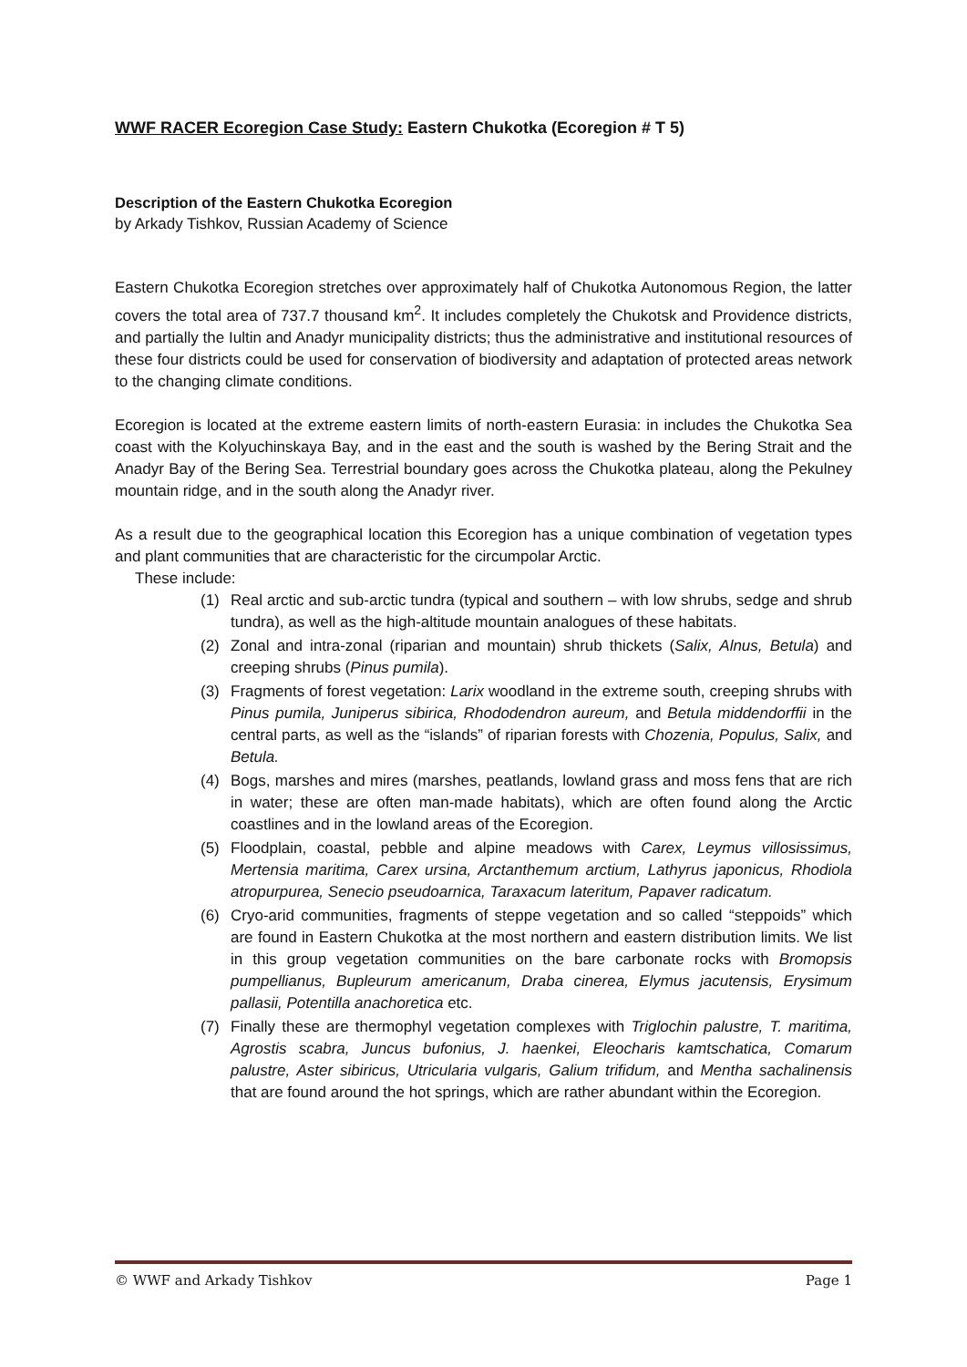WWF RACER Ecoregion Case Study: Eastern Chukotka (Ecoregion # T 5)
Description of the Eastern Chukotka Ecoregion
by Arkady Tishkov, Russian Academy of Science
Eastern Chukotka Ecoregion stretches over approximately half of Chukotka Autonomous Region, the latter covers the total area of 737.7 thousand km<sup>2</sup>. It includes completely the Chukotsk and Providence districts, and partially the Iultin and Anadyr municipality districts; thus the administrative and institutional resources of these four districts could be used for conservation of biodiversity and adaptation of protected areas network to the changing climate conditions.
Ecoregion is located at the extreme eastern limits of north-eastern Eurasia: in includes the Chukotka Sea coast with the Kolyuchinskaya Bay, and in the east and the south is washed by the Bering Strait and the Anadyr Bay of the Bering Sea. Terrestrial boundary goes across the Chukotka plateau, along the Pekulney mountain ridge, and in the south along the Anadyr river.
As a result due to the geographical location this Ecoregion has a unique combination of vegetation types and plant communities that are characteristic for the circumpolar Arctic.
These include:
(1) Real arctic and sub-arctic tundra (typical and southern – with low shrubs, sedge and shrub tundra), as well as the high-altitude mountain analogues of these habitats.
(2) Zonal and intra-zonal (riparian and mountain) shrub thickets (Salix, Alnus, Betula) and creeping shrubs (Pinus pumila).
(3) Fragments of forest vegetation: Larix woodland in the extreme south, creeping shrubs with Pinus pumila, Juniperus sibirica, Rhododendron aureum, and Betula middendorffii in the central parts, as well as the “islands” of riparian forests with Chozenia, Populus, Salix, and Betula.
(4) Bogs, marshes and mires (marshes, peatlands, lowland grass and moss fens that are rich in water; these are often man-made habitats), which are often found along the Arctic coastlines and in the lowland areas of the Ecoregion.
(5) Floodplain, coastal, pebble and alpine meadows with Carex, Leymus villosissimus, Mertensia maritima, Carex ursina, Arctanthemum arctium, Lathyrus japonicus, Rhodiola atropurpurea, Senecio pseudoarnica, Taraxacum lateritum, Papaver radicatum.
(6) Cryo-arid communities, fragments of steppe vegetation and so called “steppoids” which are found in Eastern Chukotka at the most northern and eastern distribution limits. We list in this group vegetation communities on the bare carbonate rocks with Bromopsis pumpellianus, Bupleurum americanum, Draba cinerea, Elymus jacutensis, Erysimum pallasii, Potentilla anachoretica etc.
(7) Finally these are thermophyl vegetation complexes with Triglochin palustre, T. maritima, Agrostis scabra, Juncus bufonius, J. haenkei, Eleocharis kamtschatica, Comarum palustre, Aster sibiricus, Utricularia vulgaris, Galium trifidum, and Mentha sachalinensis that are found around the hot springs, which are rather abundant within the Ecoregion.
© WWF and Arkady Tishkov Page 1